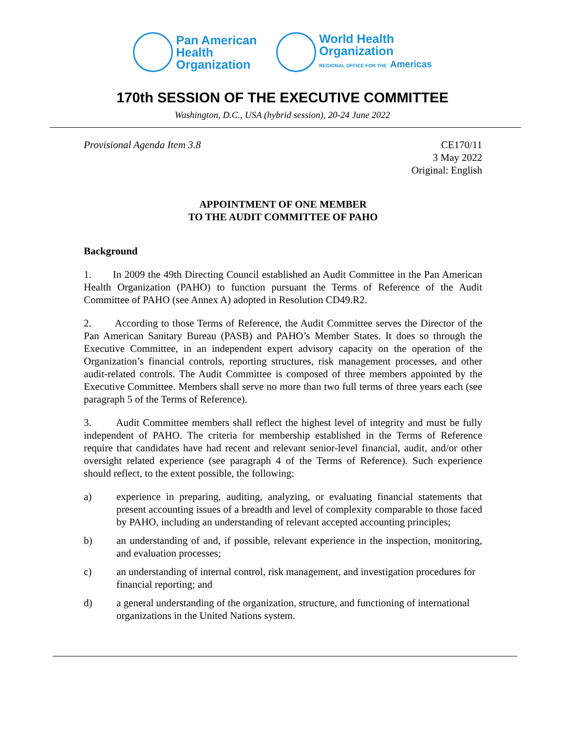Pan American
Health
Organization
World Health
Organization
REGIONAL OFFICE FOR THE Americas
170th SESSION OF THE EXECUTIVE COMMITTEE
Washington, D.C., USA (hybrid session), 20-24 June 2022
Provisional Agenda Item 3.8 CE170/11
3 May 2022
Original: English
APPOINTMENT OF ONE MEMBER
TO THE AUDIT COMMITTEE OF PAHO
Background
1. In 2009 the 49th Directing Council established an Audit Committee in the Pan American Health Organization (PAHO) to function pursuant the Terms of Reference of the Audit Committee of PAHO (see Annex A) adopted in Resolution CD49.R2.
2. According to those Terms of Reference, the Audit Committee serves the Director of the Pan American Sanitary Bureau (PASB) and PAHO’s Member States. It does so through the Executive Committee, in an independent expert advisory capacity on the operation of the Organization’s financial controls, reporting structures, risk management processes, and other audit-related controls. The Audit Committee is composed of three members appointed by the Executive Committee. Members shall serve no more than two full terms of three years each (see paragraph 5 of the Terms of Reference).
3. Audit Committee members shall reflect the highest level of integrity and must be fully independent of PAHO. The criteria for membership established in the Terms of Reference require that candidates have had recent and relevant senior-level financial, audit, and/or other oversight related experience (see paragraph 4 of the Terms of Reference). Such experience should reflect, to the extent possible, the following:
a) experience in preparing, auditing, analyzing, or evaluating financial statements that present accounting issues of a breadth and level of complexity comparable to those faced by PAHO, including an understanding of relevant accepted accounting principles;
b) an understanding of and, if possible, relevant experience in the inspection, monitoring, and evaluation processes;
c) an understanding of internal control, risk management, and investigation procedures for financial reporting; and
d) a general understanding of the organization, structure, and functioning of international organizations in the United Nations system.